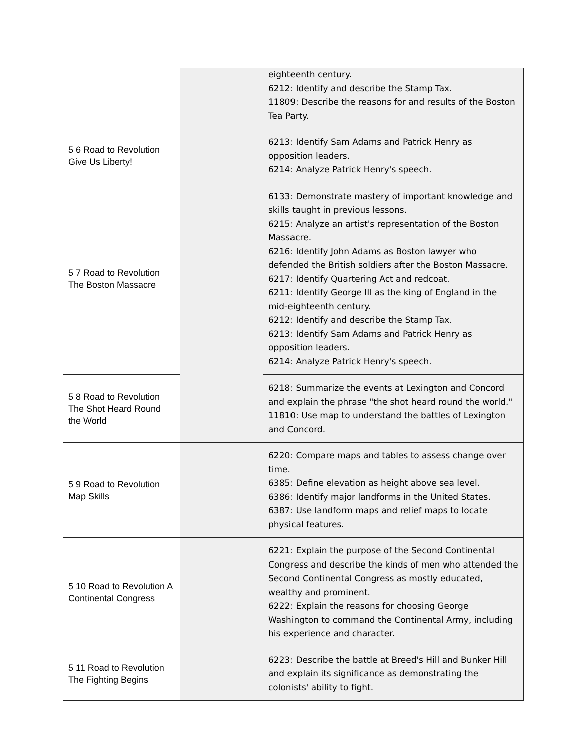| | | eighteenth century. 6212: Identify and describe the Stamp Tax. 11809: Describe the reasons for and results of the Boston Tea Party. |
| 5 6 Road to Revolution Give Us Liberty! | | 6213: Identify Sam Adams and Patrick Henry as opposition leaders. 6214: Analyze Patrick Henry's speech. |
| 5 7 Road to Revolution The Boston Massacre | | 6133: Demonstrate mastery of important knowledge and skills taught in previous lessons. 6215: Analyze an artist's representation of the Boston Massacre. 6216: Identify John Adams as Boston lawyer who defended the British soldiers after the Boston Massacre. 6217: Identify Quartering Act and redcoat. 6211: Identify George III as the king of England in the mid-eighteenth century. 6212: Identify and describe the Stamp Tax. 6213: Identify Sam Adams and Patrick Henry as opposition leaders. 6214: Analyze Patrick Henry's speech. |
| 5 8 Road to Revolution The Shot Heard Round the World | | 6218: Summarize the events at Lexington and Concord and explain the phrase "the shot heard round the world." 11810: Use map to understand the battles of Lexington and Concord. |
| 5 9 Road to Revolution Map Skills | | 6220: Compare maps and tables to assess change over time. 6385: Define elevation as height above sea level. 6386: Identify major landforms in the United States. 6387: Use landform maps and relief maps to locate physical features. |
| 5 10 Road to Revolution A Continental Congress | | 6221: Explain the purpose of the Second Continental Congress and describe the kinds of men who attended the Second Continental Congress as mostly educated, wealthy and prominent. 6222: Explain the reasons for choosing George Washington to command the Continental Army, including his experience and character. |
| 5 11 Road to Revolution The Fighting Begins | | 6223: Describe the battle at Breed's Hill and Bunker Hill and explain its significance as demonstrating the colonists' ability to fight. |